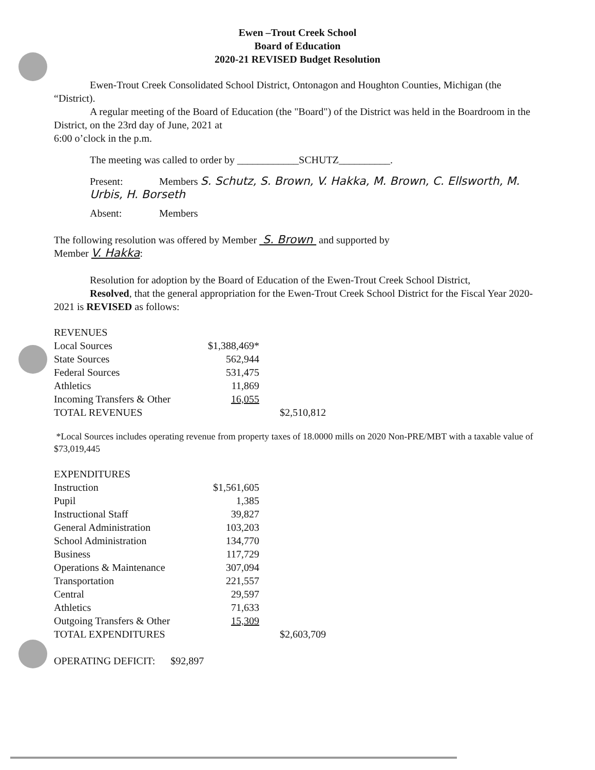Ewen –Trout Creek School
Board of Education
2020-21 REVISED Budget Resolution
Ewen-Trout Creek Consolidated School District, Ontonagon and Houghton Counties, Michigan (the “District).
A regular meeting of the Board of Education (the "Board") of the District was held in the Boardroom in the District, on the 23rd day of June, 2021 at
6:00 o’clock in the p.m.
The meeting was called to order by ____________SCHUTZ__________.
Present: Members S. Schutz, S. Brown, V. Hakka, M. Brown, C. Ellsworth, M. Urbis, H. Borseth
Absent: Members
The following resolution was offered by Member S. Brown and supported by
Member V. Hakka:
Resolution for adoption by the Board of Education of the Ewen-Trout Creek School District,
Resolved, that the general appropriation for the Ewen-Trout Creek School District for the Fiscal Year 2020-2021 is REVISED as follows:
| REVENUES | | |
| Local Sources | $1,388,469* | |
| State Sources | 562,944 | |
| Federal Sources | 531,475 | |
| Athletics | 11,869 | |
| Incoming Transfers & Other | 16,055 | |
| TOTAL REVENUES | | $2,510,812 |
*Local Sources includes operating revenue from property taxes of 18.0000 mills on 2020 Non-PRE/MBT with a taxable value of $73,019,445
| EXPENDITURES | | |
| Instruction | $1,561,605 | |
| Pupil | 1,385 | |
| Instructional Staff | 39,827 | |
| General Administration | 103,203 | |
| School Administration | 134,770 | |
| Business | 117,729 | |
| Operations & Maintenance | 307,094 | |
| Transportation | 221,557 | |
| Central | 29,597 | |
| Athletics | 71,633 | |
| Outgoing Transfers & Other | 15,309 | |
| TOTAL EXPENDITURES | | $2,603,709 |
OPERATING DEFICIT: $92,897